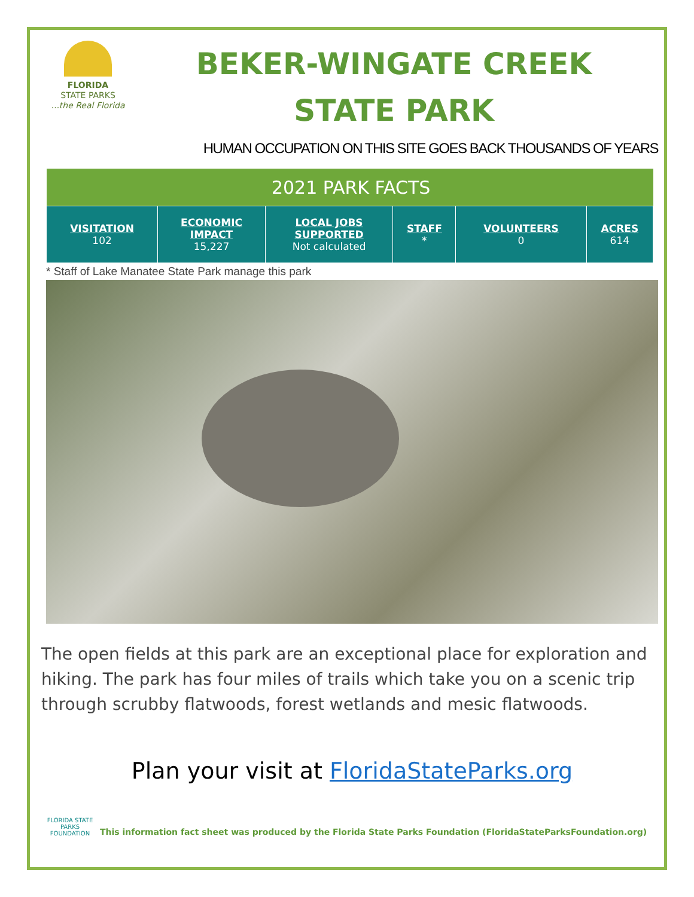FLORIDA
STATE PARKS
...the Real Florida
BEKER-WINGATE CREEK
STATE PARK
HUMAN OCCUPATION ON THIS SITE GOES BACK THOUSANDS OF YEARS
| | | 2021 PARK FACTS | | | |
| VISITATION 102 | ECONOMIC IMPACT 15,227 | LOCAL JOBS SUPPORTED Not calculated | STAFF * | VOLUNTEERS 0 | ACRES 614 |
* Staff of Lake Manatee State Park manage this park
The open fields at this park are an exceptional place for exploration and hiking. The park has four miles of trails which take you on a scenic trip through scrubby flatwoods, forest wetlands and mesic flatwoods.
Plan your visit at FloridaStateParks.org
FLORIDA STATE PARKS FOUNDATION
This information fact sheet was produced by the Florida State Parks Foundation (FloridaStateParksFoundation.org)